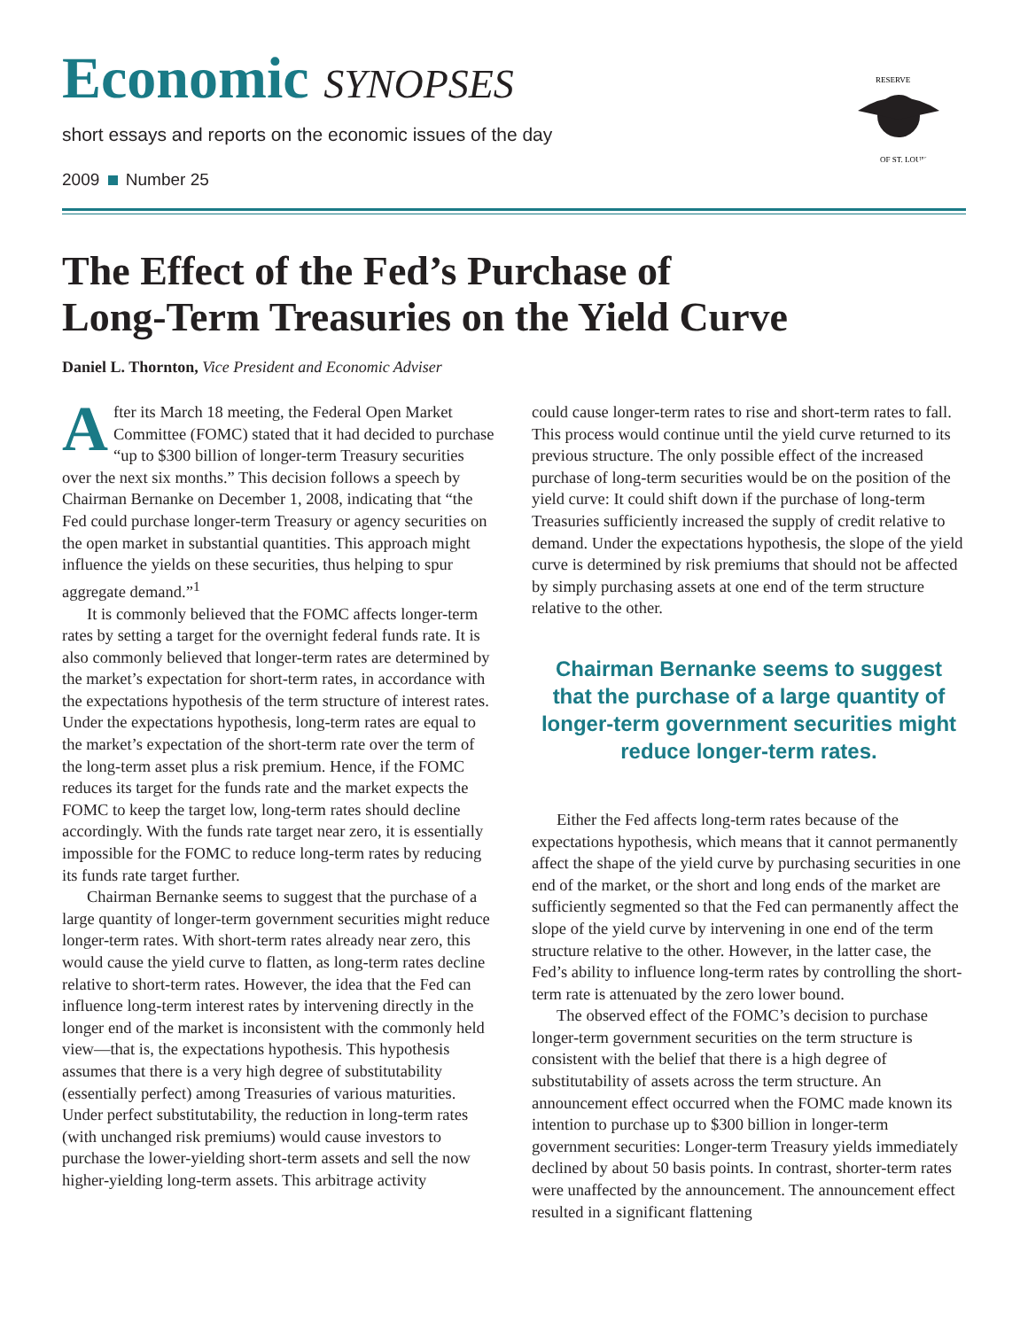Economic SYNOPSES
short essays and reports on the economic issues of the day
2009 Number 25
RESERVE
OF ST. LOUIS
The Effect of the Fed’s Purchase of
Long-Term Treasuries on the Yield Curve
Daniel L. Thornton, Vice President and Economic Adviser
After its March 18 meeting, the Federal Open Market Committee (FOMC) stated that it had decided to purchase “up to $300 billion of longer-term Treasury securities over the next six months.” This decision follows a speech by Chairman Bernanke on December 1, 2008, indicating that “the Fed could purchase longer-term Treasury or agency securities on the open market in substantial quantities. This approach might influence the yields on these securities, thus helping to spur aggregate demand.”<sup>1</sup>
It is commonly believed that the FOMC affects longer-term rates by setting a target for the overnight federal funds rate. It is also commonly believed that longer-term rates are determined by the market’s expectation for short-term rates, in accordance with the expectations hypothesis of the term structure of interest rates. Under the expectations hypothesis, long-term rates are equal to the market’s expectation of the short-term rate over the term of the long-term asset plus a risk premium. Hence, if the FOMC reduces its target for the funds rate and the market expects the FOMC to keep the target low, long-term rates should decline accordingly. With the funds rate target near zero, it is essentially impossible for the FOMC to reduce long-term rates by reducing its funds rate target further.
Chairman Bernanke seems to suggest that the purchase of a large quantity of longer-term government securities might reduce longer-term rates. With short-term rates already near zero, this would cause the yield curve to flatten, as long-term rates decline relative to short-term rates. However, the idea that the Fed can influence long-term interest rates by intervening directly in the longer end of the market is inconsistent with the commonly held view—that is, the expectations hypothesis. This hypothesis assumes that there is a very high degree of substitutability (essentially perfect) among Treasuries of various maturities. Under perfect substitutability, the reduction in long-term rates (with unchanged risk premiums) would cause investors to purchase the lower-yielding short-term assets and sell the now higher-yielding long-term assets. This arbitrage activity
could cause longer-term rates to rise and short-term rates to fall. This process would continue until the yield curve returned to its previous structure. The only possible effect of the increased purchase of long-term securities would be on the position of the yield curve: It could shift down if the purchase of long-term Treasuries sufficiently increased the supply of credit relative to demand. Under the expectations hypothesis, the slope of the yield curve is determined by risk premiums that should not be affected by simply purchasing assets at one end of the term structure relative to the other.
Chairman Bernanke seems to suggest that the purchase of a large quantity of longer-term government securities might reduce longer-term rates.
Either the Fed affects long-term rates because of the expectations hypothesis, which means that it cannot permanently affect the shape of the yield curve by purchasing securities in one end of the market, or the short and long ends of the market are sufficiently segmented so that the Fed can permanently affect the slope of the yield curve by intervening in one end of the term structure relative to the other. However, in the latter case, the Fed’s ability to influence long-term rates by controlling the short-term rate is attenuated by the zero lower bound.
The observed effect of the FOMC’s decision to purchase longer-term government securities on the term structure is consistent with the belief that there is a high degree of substitutability of assets across the term structure. An announcement effect occurred when the FOMC made known its intention to purchase up to $300 billion in longer-term government securities: Longer-term Treasury yields immediately declined by about 50 basis points. In contrast, shorter-term rates were unaffected by the announcement. The announcement effect resulted in a significant flattening